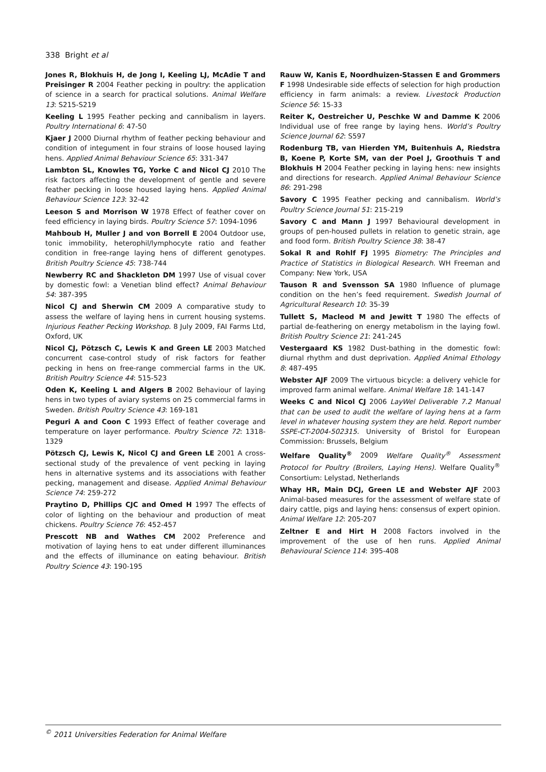338 Bright et al
Jones R, Blokhuis H, de Jong I, Keeling LJ, McAdie T and Preisinger R 2004 Feather pecking in poultry: the application of science in a search for practical solutions. Animal Welfare 13: S215-S219
Keeling L 1995 Feather pecking and cannibalism in layers. Poultry International 6: 47-50
Kjaer J 2000 Diurnal rhythm of feather pecking behaviour and condition of integument in four strains of loose housed laying hens. Applied Animal Behaviour Science 65: 331-347
Lambton SL, Knowles TG, Yorke C and Nicol CJ 2010 The risk factors affecting the development of gentle and severe feather pecking in loose housed laying hens. Applied Animal Behaviour Science 123: 32-42
Leeson S and Morrison W 1978 Effect of feather cover on feed efficiency in laying birds. Poultry Science 57: 1094-1096
Mahboub H, Muller J and von Borrell E 2004 Outdoor use, tonic immobility, heterophil/lymphocyte ratio and feather condition in free-range laying hens of different genotypes. British Poultry Science 45: 738-744
Newberry RC and Shackleton DM 1997 Use of visual cover by domestic fowl: a Venetian blind effect? Animal Behaviour 54: 387-395
Nicol CJ and Sherwin CM 2009 A comparative study to assess the welfare of laying hens in current housing systems. Injurious Feather Pecking Workshop. 8 July 2009, FAI Farms Ltd, Oxford, UK
Nicol CJ, Pötzsch C, Lewis K and Green LE 2003 Matched concurrent case-control study of risk factors for feather pecking in hens on free-range commercial farms in the UK. British Poultry Science 44: 515-523
Oden K, Keeling L and Algers B 2002 Behaviour of laying hens in two types of aviary systems on 25 commercial farms in Sweden. British Poultry Science 43: 169-181
Peguri A and Coon C 1993 Effect of feather coverage and temperature on layer performance. Poultry Science 72: 1318-1329
Pötzsch CJ, Lewis K, Nicol CJ and Green LE 2001 A cross-sectional study of the prevalence of vent pecking in laying hens in alternative systems and its associations with feather pecking, management and disease. Applied Animal Behaviour Science 74: 259-272
Praytino D, Phillips CJC and Omed H 1997 The effects of color of lighting on the behaviour and production of meat chickens. Poultry Science 76: 452-457
Prescott NB and Wathes CM 2002 Preference and motivation of laying hens to eat under different illuminances and the effects of illuminance on eating behaviour. British Poultry Science 43: 190-195
Rauw W, Kanis E, Noordhuizen-Stassen E and Grommers F 1998 Undesirable side effects of selection for high production efficiency in farm animals: a review. Livestock Production Science 56: 15-33
Reiter K, Oestreicher U, Peschke W and Damme K 2006 Individual use of free range by laying hens. World’s Poultry Science Journal 62: S597
Rodenburg TB, van Hierden YM, Buitenhuis A, Riedstra B, Koene P, Korte SM, van der Poel J, Groothuis T and Blokhuis H 2004 Feather pecking in laying hens: new insights and directions for research. Applied Animal Behaviour Science 86: 291-298
Savory C 1995 Feather pecking and cannibalism. World’s Poultry Science Journal 51: 215-219
Savory C and Mann J 1997 Behavioural development in groups of pen-housed pullets in relation to genetic strain, age and food form. British Poultry Science 38: 38-47
Sokal R and Rohlf FJ 1995 Biometry: The Principles and Practice of Statistics in Biological Research. WH Freeman and Company: New York, USA
Tauson R and Svensson SA 1980 Influence of plumage condition on the hen’s feed requirement. Swedish Journal of Agricultural Research 10: 35-39
Tullett S, Macleod M and Jewitt T 1980 The effects of partial de-feathering on energy metabolism in the laying fowl. British Poultry Science 21: 241-245
Vestergaard KS 1982 Dust-bathing in the domestic fowl: diurnal rhythm and dust deprivation. Applied Animal Ethology 8: 487-495
Webster AJF 2009 The virtuous bicycle: a delivery vehicle for improved farm animal welfare. Animal Welfare 18: 141-147
Weeks C and Nicol CJ 2006 LayWel Deliverable 7.2 Manual that can be used to audit the welfare of laying hens at a farm level in whatever housing system they are held. Report number SSPE-CT-2004-502315. University of Bristol for European Commission: Brussels, Belgium
Welfare Quality<sup>®</sup> 2009 Welfare Quality<sup>®</sup> Assessment Protocol for Poultry (Broilers, Laying Hens). Welfare Quality<sup>®</sup> Consortium: Lelystad, Netherlands
Whay HR, Main DCJ, Green LE and Webster AJF 2003 Animal-based measures for the assessment of welfare state of dairy cattle, pigs and laying hens: consensus of expert opinion. Animal Welfare 12: 205-207
Zeltner E and Hirt H 2008 Factors involved in the improvement of the use of hen runs. Applied Animal Behavioural Science 114: 395-408
<sup>©</sup> 2011 Universities Federation for Animal Welfare